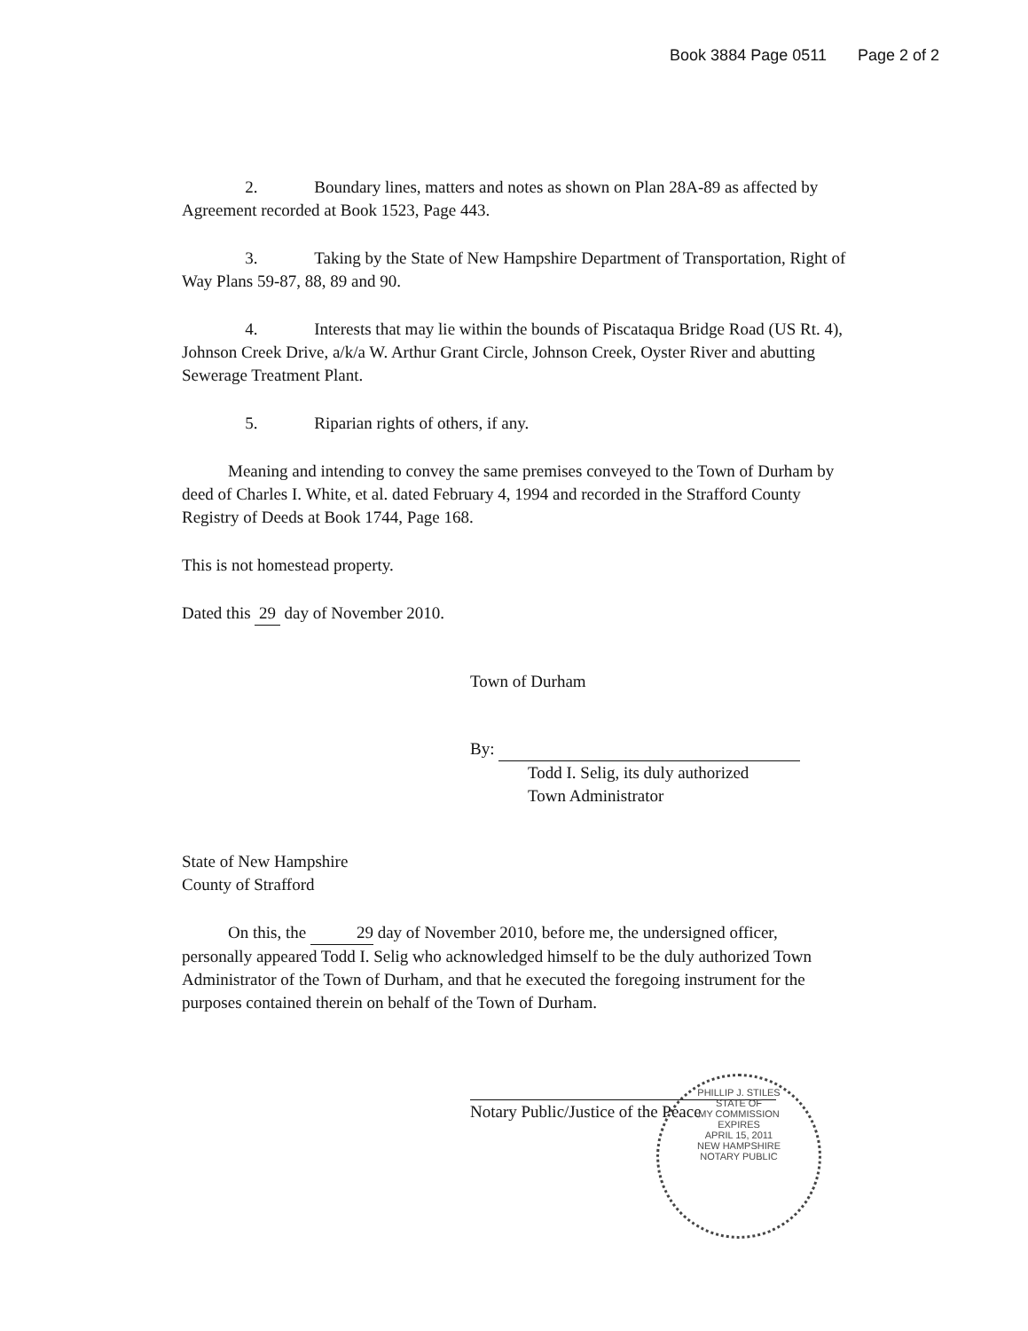Book 3884 Page 0511 Page 2 of 2
2. Boundary lines, matters and notes as shown on Plan 28A-89 as affected by Agreement recorded at Book 1523, Page 443.
3. Taking by the State of New Hampshire Department of Transportation, Right of Way Plans 59-87, 88, 89 and 90.
4. Interests that may lie within the bounds of Piscataqua Bridge Road (US Rt. 4), Johnson Creek Drive, a/k/a W. Arthur Grant Circle, Johnson Creek, Oyster River and abutting Sewerage Treatment Plant.
5. Riparian rights of others, if any.
Meaning and intending to convey the same premises conveyed to the Town of Durham by deed of Charles I. White, et al. dated February 4, 1994 and recorded in the Strafford County Registry of Deeds at Book 1744, Page 168.
This is not homestead property.
Dated this 29 day of November 2010.
Town of Durham
By:
Todd I. Selig, its duly authorized
Town Administrator
State of New Hampshire
County of Strafford
On this, the 29 day of November 2010, before me, the undersigned officer, personally appeared Todd I. Selig who acknowledged himself to be the duly authorized Town Administrator of the Town of Durham, and that he executed the foregoing instrument for the purposes contained therein on behalf of the Town of Durham.
Notary Public/Justice of the Peace
PHILLIP J. STILES
STATE OF
MY COMMISSION
EXPIRES
APRIL 15, 2011
NEW HAMPSHIRE
NOTARY PUBLIC